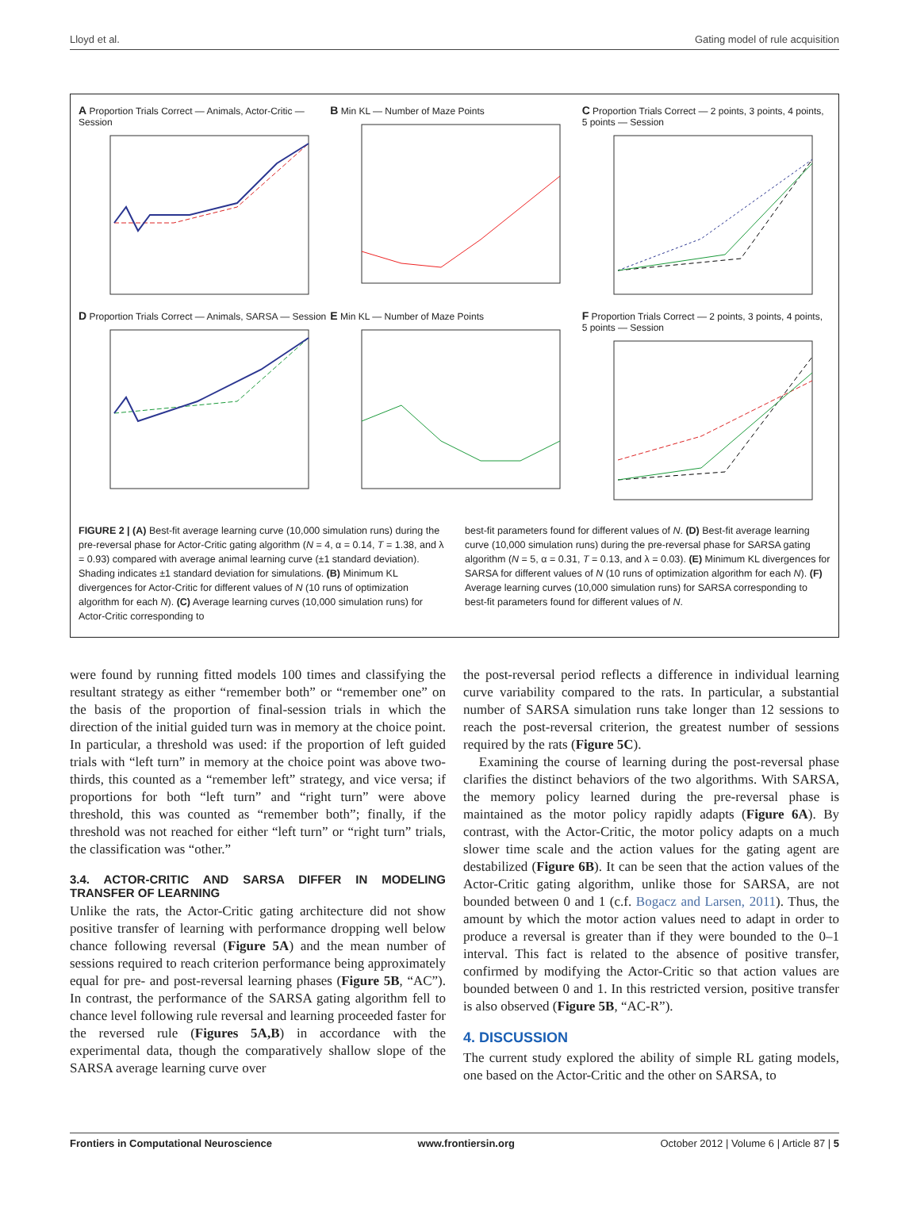Lloyd et al. Gating model of rule acquisition
A Proportion Trials Correct — Animals, Actor-Critic — Session
B Min KL — Number of Maze Points
C Proportion Trials Correct — 2 points, 3 points, 4 points, 5 points — Session
D Proportion Trials Correct — Animals, SARSA — Session
E Min KL — Number of Maze Points
F Proportion Trials Correct — 2 points, 3 points, 4 points, 5 points — Session
FIGURE 2 | (A) Best-fit average learning curve (10,000 simulation runs) during the pre-reversal phase for Actor-Critic gating algorithm (N = 4, α = 0.14, T = 1.38, and λ = 0.93) compared with average animal learning curve (±1 standard deviation). Shading indicates ±1 standard deviation for simulations. (B) Minimum KL divergences for Actor-Critic for different values of N (10 runs of optimization algorithm for each N). (C) Average learning curves (10,000 simulation runs) for Actor-Critic corresponding to
best-fit parameters found for different values of N. (D) Best-fit average learning curve (10,000 simulation runs) during the pre-reversal phase for SARSA gating algorithm (N = 5, α = 0.31, T = 0.13, and λ = 0.03). (E) Minimum KL divergences for SARSA for different values of N (10 runs of optimization algorithm for each N). (F) Average learning curves (10,000 simulation runs) for SARSA corresponding to best-fit parameters found for different values of N.
were found by running fitted models 100 times and classifying the resultant strategy as either “remember both” or “remember one” on the basis of the proportion of final-session trials in which the direction of the initial guided turn was in memory at the choice point. In particular, a threshold was used: if the proportion of left guided trials with “left turn” in memory at the choice point was above two-thirds, this counted as a “remember left” strategy, and vice versa; if proportions for both “left turn” and “right turn” were above threshold, this was counted as “remember both”; finally, if the threshold was not reached for either “left turn” or “right turn” trials, the classification was “other.”
3.4. ACTOR-CRITIC AND SARSA DIFFER IN MODELING TRANSFER OF LEARNING
Unlike the rats, the Actor-Critic gating architecture did not show positive transfer of learning with performance dropping well below chance following reversal (Figure 5A) and the mean number of sessions required to reach criterion performance being approximately equal for pre- and post-reversal learning phases (Figure 5B, “AC”). In contrast, the performance of the SARSA gating algorithm fell to chance level following rule reversal and learning proceeded faster for the reversed rule (Figures 5A,B) in accordance with the experimental data, though the comparatively shallow slope of the SARSA average learning curve over
the post-reversal period reflects a difference in individual learning curve variability compared to the rats. In particular, a substantial number of SARSA simulation runs take longer than 12 sessions to reach the post-reversal criterion, the greatest number of sessions required by the rats (Figure 5C).
Examining the course of learning during the post-reversal phase clarifies the distinct behaviors of the two algorithms. With SARSA, the memory policy learned during the pre-reversal phase is maintained as the motor policy rapidly adapts (Figure 6A). By contrast, with the Actor-Critic, the motor policy adapts on a much slower time scale and the action values for the gating agent are destabilized (Figure 6B). It can be seen that the action values of the Actor-Critic gating algorithm, unlike those for SARSA, are not bounded between 0 and 1 (c.f. Bogacz and Larsen, 2011). Thus, the amount by which the motor action values need to adapt in order to produce a reversal is greater than if they were bounded to the 0–1 interval. This fact is related to the absence of positive transfer, confirmed by modifying the Actor-Critic so that action values are bounded between 0 and 1. In this restricted version, positive transfer is also observed (Figure 5B, “AC-R”).
4. DISCUSSION
The current study explored the ability of simple RL gating models, one based on the Actor-Critic and the other on SARSA, to
Frontiers in Computational Neuroscience www.frontiersin.org October 2012 | Volume 6 | Article 87 | 5